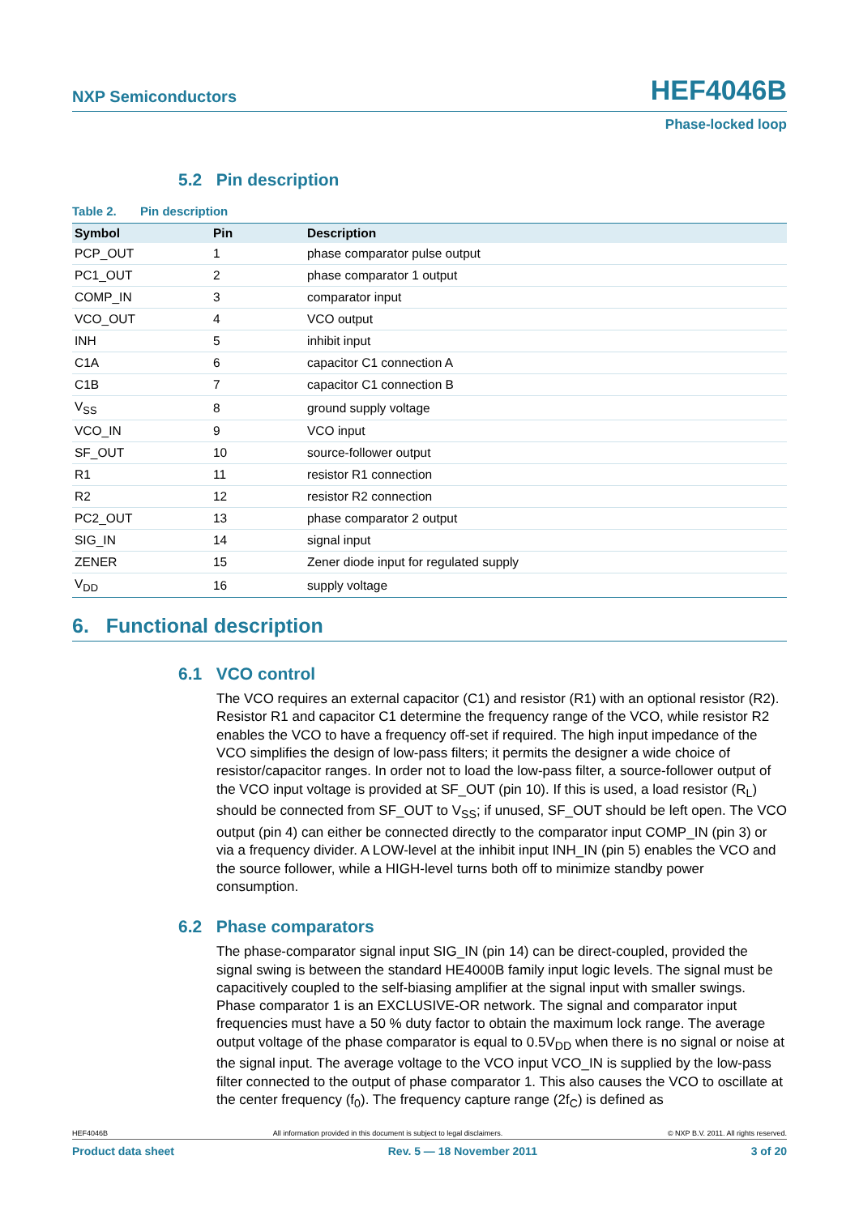NXP Semiconductors HEF4046B
Phase-locked loop
5.2 Pin description
Table 2. Pin description
| Symbol | Pin | Description |
| --- | --- | --- |
| PCP_OUT | 1 | phase comparator pulse output |
| PC1_OUT | 2 | phase comparator 1 output |
| COMP_IN | 3 | comparator input |
| VCO_OUT | 4 | VCO output |
| INH | 5 | inhibit input |
| C1A | 6 | capacitor C1 connection A |
| C1B | 7 | capacitor C1 connection B |
| V<sub>SS</sub> | 8 | ground supply voltage |
| VCO_IN | 9 | VCO input |
| SF_OUT | 10 | source-follower output |
| R1 | 11 | resistor R1 connection |
| R2 | 12 | resistor R2 connection |
| PC2_OUT | 13 | phase comparator 2 output |
| SIG_IN | 14 | signal input |
| ZENER | 15 | Zener diode input for regulated supply |
| V<sub>DD</sub> | 16 | supply voltage |
6. Functional description
6.1 VCO control
The VCO requires an external capacitor (C1) and resistor (R1) with an optional resistor (R2). Resistor R1 and capacitor C1 determine the frequency range of the VCO, while resistor R2 enables the VCO to have a frequency off-set if required. The high input impedance of the VCO simplifies the design of low-pass filters; it permits the designer a wide choice of resistor/capacitor ranges. In order not to load the low-pass filter, a source-follower output of the VCO input voltage is provided at SF_OUT (pin 10). If this is used, a load resistor (R<sub>L</sub>) should be connected from SF_OUT to V<sub>SS</sub>; if unused, SF_OUT should be left open. The VCO output (pin 4) can either be connected directly to the comparator input COMP_IN (pin 3) or via a frequency divider. A LOW-level at the inhibit input INH_IN (pin 5) enables the VCO and the source follower, while a HIGH-level turns both off to minimize standby power consumption.
6.2 Phase comparators
The phase-comparator signal input SIG_IN (pin 14) can be direct-coupled, provided the signal swing is between the standard HE4000B family input logic levels. The signal must be capacitively coupled to the self-biasing amplifier at the signal input with smaller swings. Phase comparator 1 is an EXCLUSIVE-OR network. The signal and comparator input frequencies must have a 50 % duty factor to obtain the maximum lock range. The average output voltage of the phase comparator is equal to 0.5V<sub>DD</sub> when there is no signal or noise at the signal input. The average voltage to the VCO input VCO_IN is supplied by the low-pass filter connected to the output of phase comparator 1. This also causes the VCO to oscillate at the center frequency (f<sub>0</sub>). The frequency capture range (2f<sub>C</sub>) is defined as
HEF4046B All information provided in this document is subject to legal disclaimers. © NXP B.V. 2011. All rights reserved.
Product data sheet Rev. 5 — 18 November 2011 3 of 20